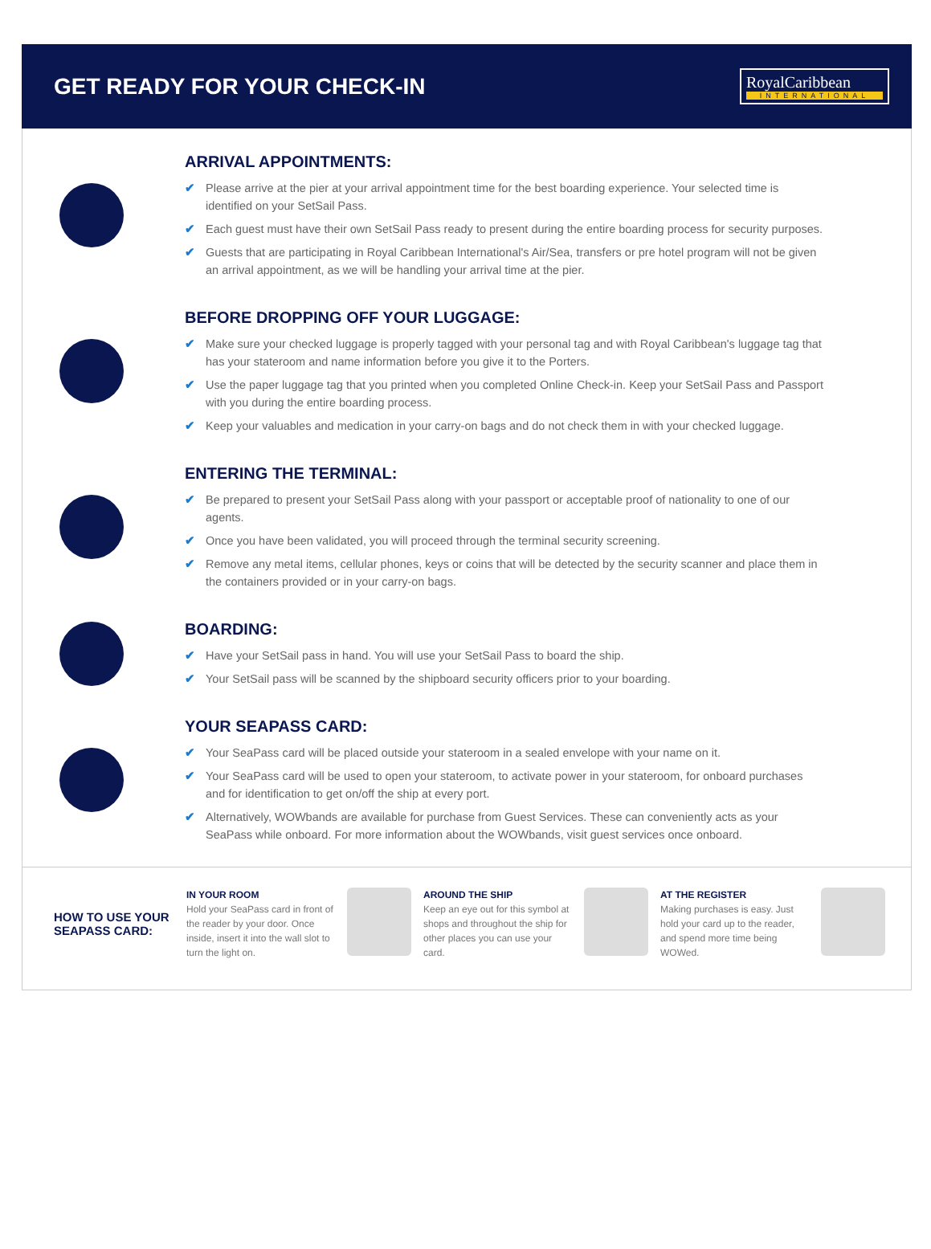GET READY FOR YOUR CHECK-IN
RoyalCaribbean
INTERNATIONAL
ARRIVAL APPOINTMENTS:
✔ Please arrive at the pier at your arrival appointment time for the best boarding experience. Your selected time is identified on your SetSail Pass.
✔ Each guest must have their own SetSail Pass ready to present during the entire boarding process for security purposes.
✔ Guests that are participating in Royal Caribbean International's Air/Sea, transfers or pre hotel program will not be given an arrival appointment, as we will be handling your arrival time at the pier.
BEFORE DROPPING OFF YOUR LUGGAGE:
✔ Make sure your checked luggage is properly tagged with your personal tag and with Royal Caribbean's luggage tag that has your stateroom and name information before you give it to the Porters.
✔ Use the paper luggage tag that you printed when you completed Online Check-in. Keep your SetSail Pass and Passport with you during the entire boarding process.
✔ Keep your valuables and medication in your carry-on bags and do not check them in with your checked luggage.
ENTERING THE TERMINAL:
✔ Be prepared to present your SetSail Pass along with your passport or acceptable proof of nationality to one of our agents.
✔ Once you have been validated, you will proceed through the terminal security screening.
✔ Remove any metal items, cellular phones, keys or coins that will be detected by the security scanner and place them in the containers provided or in your carry-on bags.
BOARDING:
✔ Have your SetSail pass in hand. You will use your SetSail Pass to board the ship.
✔ Your SetSail pass will be scanned by the shipboard security officers prior to your boarding.
YOUR SEAPASS CARD:
✔ Your SeaPass card will be placed outside your stateroom in a sealed envelope with your name on it.
✔ Your SeaPass card will be used to open your stateroom, to activate power in your stateroom, for onboard purchases and for identification to get on/off the ship at every port.
✔ Alternatively, WOWbands are available for purchase from Guest Services. These can conveniently acts as your SeaPass while onboard. For more information about the WOWbands, visit guest services once onboard.
HOW TO USE YOUR SEAPASS CARD:
IN YOUR ROOM
Hold your SeaPass card in front of the reader by your door. Once inside, insert it into the wall slot to turn the light on.
AROUND THE SHIP
Keep an eye out for this symbol at shops and throughout the ship for other places you can use your card.
AT THE REGISTER
Making purchases is easy. Just hold your card up to the reader, and spend more time being WOWed.